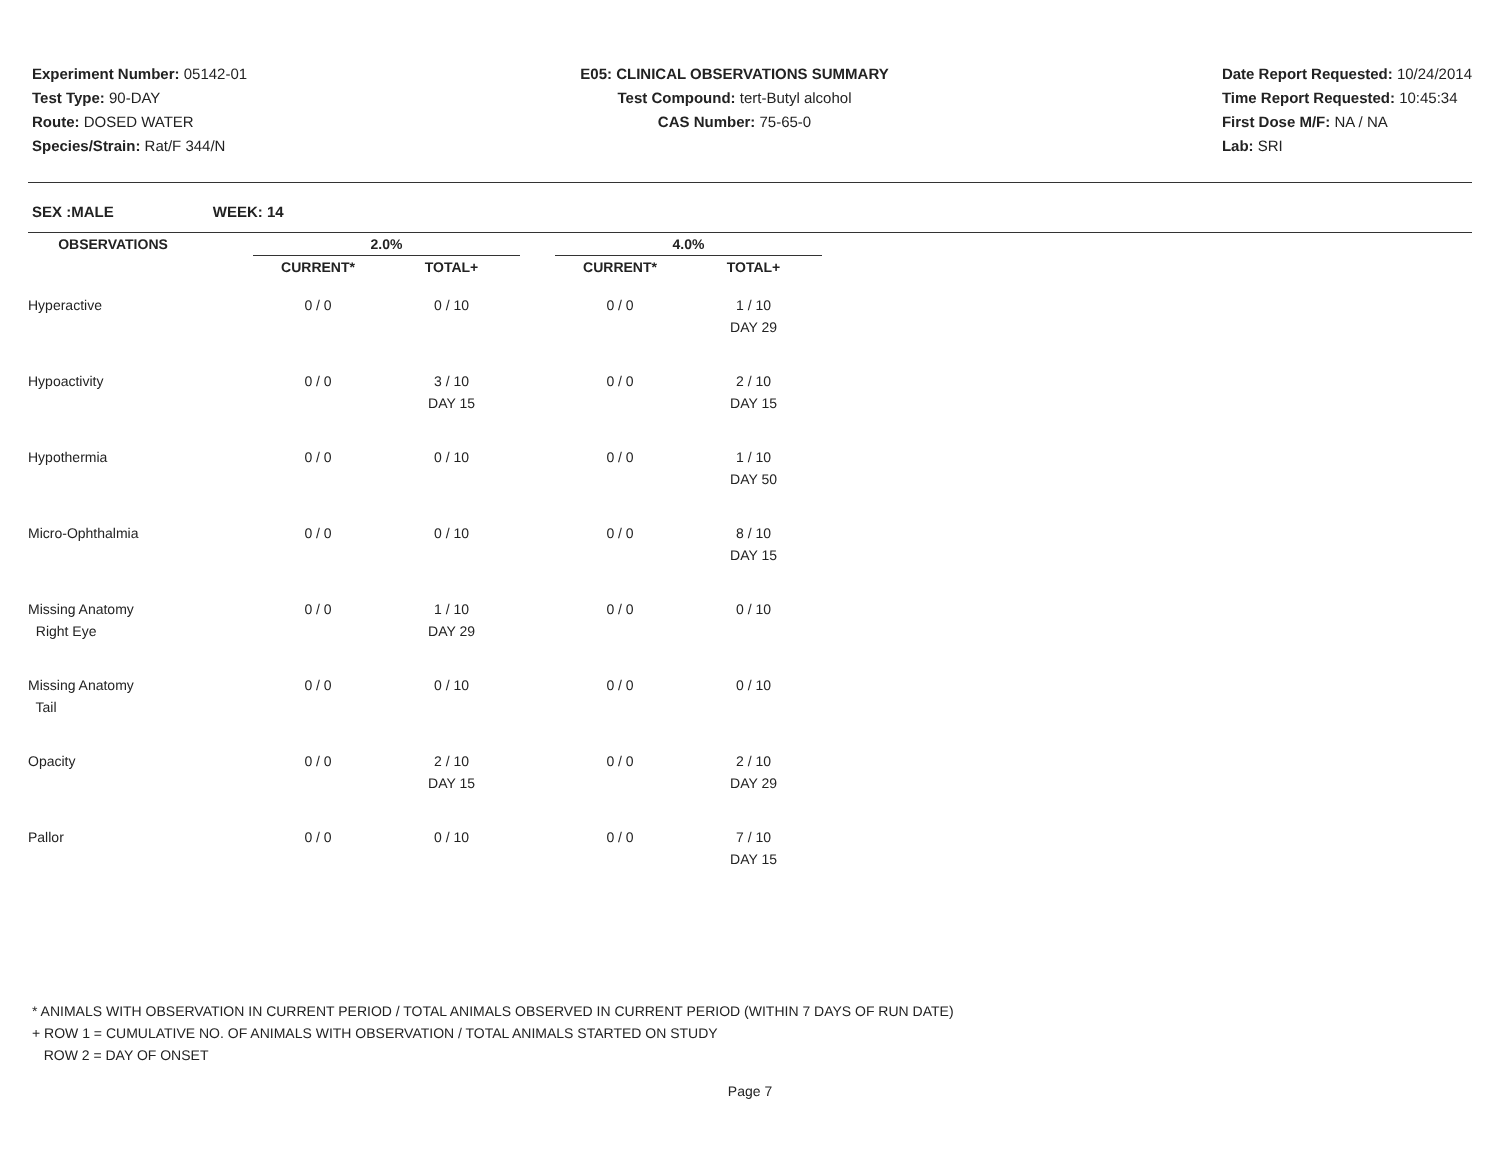Experiment Number: 05142-01
Test Type: 90-DAY
Route: DOSED WATER
Species/Strain: Rat/F 344/N
E05: CLINICAL OBSERVATIONS SUMMARY
Test Compound: tert-Butyl alcohol
CAS Number: 75-65-0
Date Report Requested: 10/24/2014
Time Report Requested: 10:45:34
First Dose M/F: NA / NA
Lab: SRI
SEX :MALE WEEK: 14
| OBSERVATIONS | | 2.0% | | | 4.0% | |
| | | CURRENT* | TOTAL+ | | CURRENT* | TOTAL+ |
| Hyperactive | | 0 / 0 | 0 / 10 | | 0 / 0 | 1 / 10 |
| | | | | | | DAY 29 |
| Hypoactivity | | 0 / 0 | 3 / 10 | | 0 / 0 | 2 / 10 |
| | | | DAY 15 | | | DAY 15 |
| Hypothermia | | 0 / 0 | 0 / 10 | | 0 / 0 | 1 / 10 |
| | | | | | | DAY 50 |
| Micro-Ophthalmia | | 0 / 0 | 0 / 10 | | 0 / 0 | 8 / 10 |
| | | | | | | DAY 15 |
| Missing Anatomy | | 0 / 0 | 1 / 10 | | 0 / 0 | 0 / 10 |
| Right Eye | | | DAY 29 | | | |
| Missing Anatomy | | 0 / 0 | 0 / 10 | | 0 / 0 | 0 / 10 |
| Tail | | | | | | |
| Opacity | | 0 / 0 | 2 / 10 | | 0 / 0 | 2 / 10 |
| | | | DAY 15 | | | DAY 29 |
| Pallor | | 0 / 0 | 0 / 10 | | 0 / 0 | 7 / 10 |
| | | | | | | DAY 15 |
* ANIMALS WITH OBSERVATION IN CURRENT PERIOD / TOTAL ANIMALS OBSERVED IN CURRENT PERIOD (WITHIN 7 DAYS OF RUN DATE)
+ ROW 1 = CUMULATIVE NO. OF ANIMALS WITH OBSERVATION / TOTAL ANIMALS STARTED ON STUDY
ROW 2 = DAY OF ONSET
Page 7